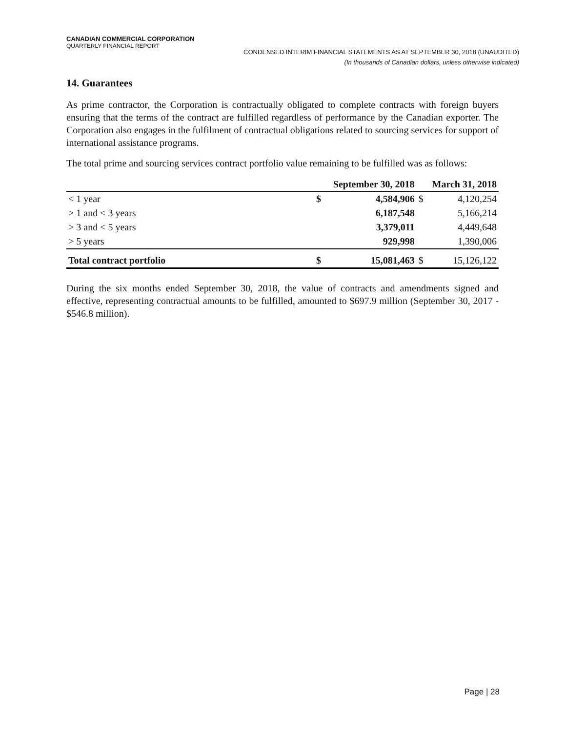CANADIAN COMMERCIAL CORPORATION
QUARTERLY FINANCIAL REPORT
CONDENSED INTERIM FINANCIAL STATEMENTS AS AT SEPTEMBER 30, 2018 (UNAUDITED)
(In thousands of Canadian dollars, unless otherwise indicated)
14. Guarantees
As prime contractor, the Corporation is contractually obligated to complete contracts with foreign buyers ensuring that the terms of the contract are fulfilled regardless of performance by the Canadian exporter. The Corporation also engages in the fulfilment of contractual obligations related to sourcing services for support of international assistance programs.
The total prime and sourcing services contract portfolio value remaining to be fulfilled was as follows:
| | September 30, 2018 | | March 31, 2018 | |
| --- | --- | --- | --- | --- |
| < 1 year | $ | 4,584,906 | $ | 4,120,254 |
| > 1 and < 3 years | | 6,187,548 | | 5,166,214 |
| > 3 and < 5 years | | 3,379,011 | | 4,449,648 |
| > 5 years | | 929,998 | | 1,390,006 |
| Total contract portfolio | $ | 15,081,463 | $ | 15,126,122 |
During the six months ended September 30, 2018, the value of contracts and amendments signed and effective, representing contractual amounts to be fulfilled, amounted to $697.9 million (September 30, 2017 - $546.8 million).
Page | 28